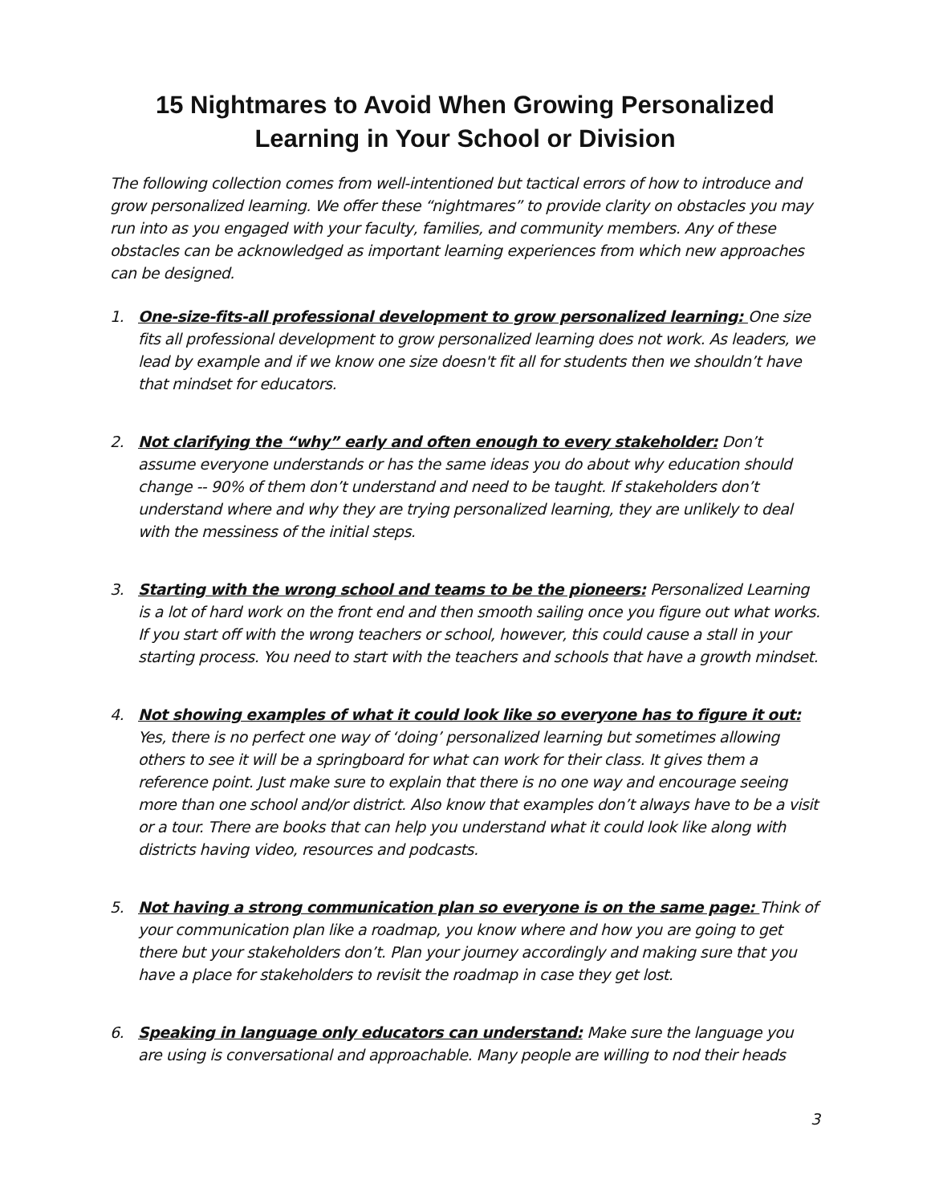15 Nightmares to Avoid When Growing Personalized
Learning in Your School or Division
The following collection comes from well-intentioned but tactical errors of how to introduce and grow personalized learning. We offer these “nightmares” to provide clarity on obstacles you may run into as you engaged with your faculty, families, and community members. Any of these obstacles can be acknowledged as important learning experiences from which new approaches can be designed.
1. One-size-fits-all professional development to grow personalized learning: One size fits all professional development to grow personalized learning does not work. As leaders, we lead by example and if we know one size doesn't fit all for students then we shouldn’t have that mindset for educators.
2. Not clarifying the “why” early and often enough to every stakeholder: Don’t assume everyone understands or has the same ideas you do about why education should change -- 90% of them don’t understand and need to be taught. If stakeholders don’t understand where and why they are trying personalized learning, they are unlikely to deal with the messiness of the initial steps.
3. Starting with the wrong school and teams to be the pioneers: Personalized Learning is a lot of hard work on the front end and then smooth sailing once you figure out what works. If you start off with the wrong teachers or school, however, this could cause a stall in your starting process. You need to start with the teachers and schools that have a growth mindset.
4. Not showing examples of what it could look like so everyone has to figure it out: Yes, there is no perfect one way of ‘doing’ personalized learning but sometimes allowing others to see it will be a springboard for what can work for their class. It gives them a reference point. Just make sure to explain that there is no one way and encourage seeing more than one school and/or district. Also know that examples don’t always have to be a visit or a tour. There are books that can help you understand what it could look like along with districts having video, resources and podcasts.
5. Not having a strong communication plan so everyone is on the same page: Think of your communication plan like a roadmap, you know where and how you are going to get there but your stakeholders don’t. Plan your journey accordingly and making sure that you have a place for stakeholders to revisit the roadmap in case they get lost.
6. Speaking in language only educators can understand: Make sure the language you are using is conversational and approachable. Many people are willing to nod their heads
3